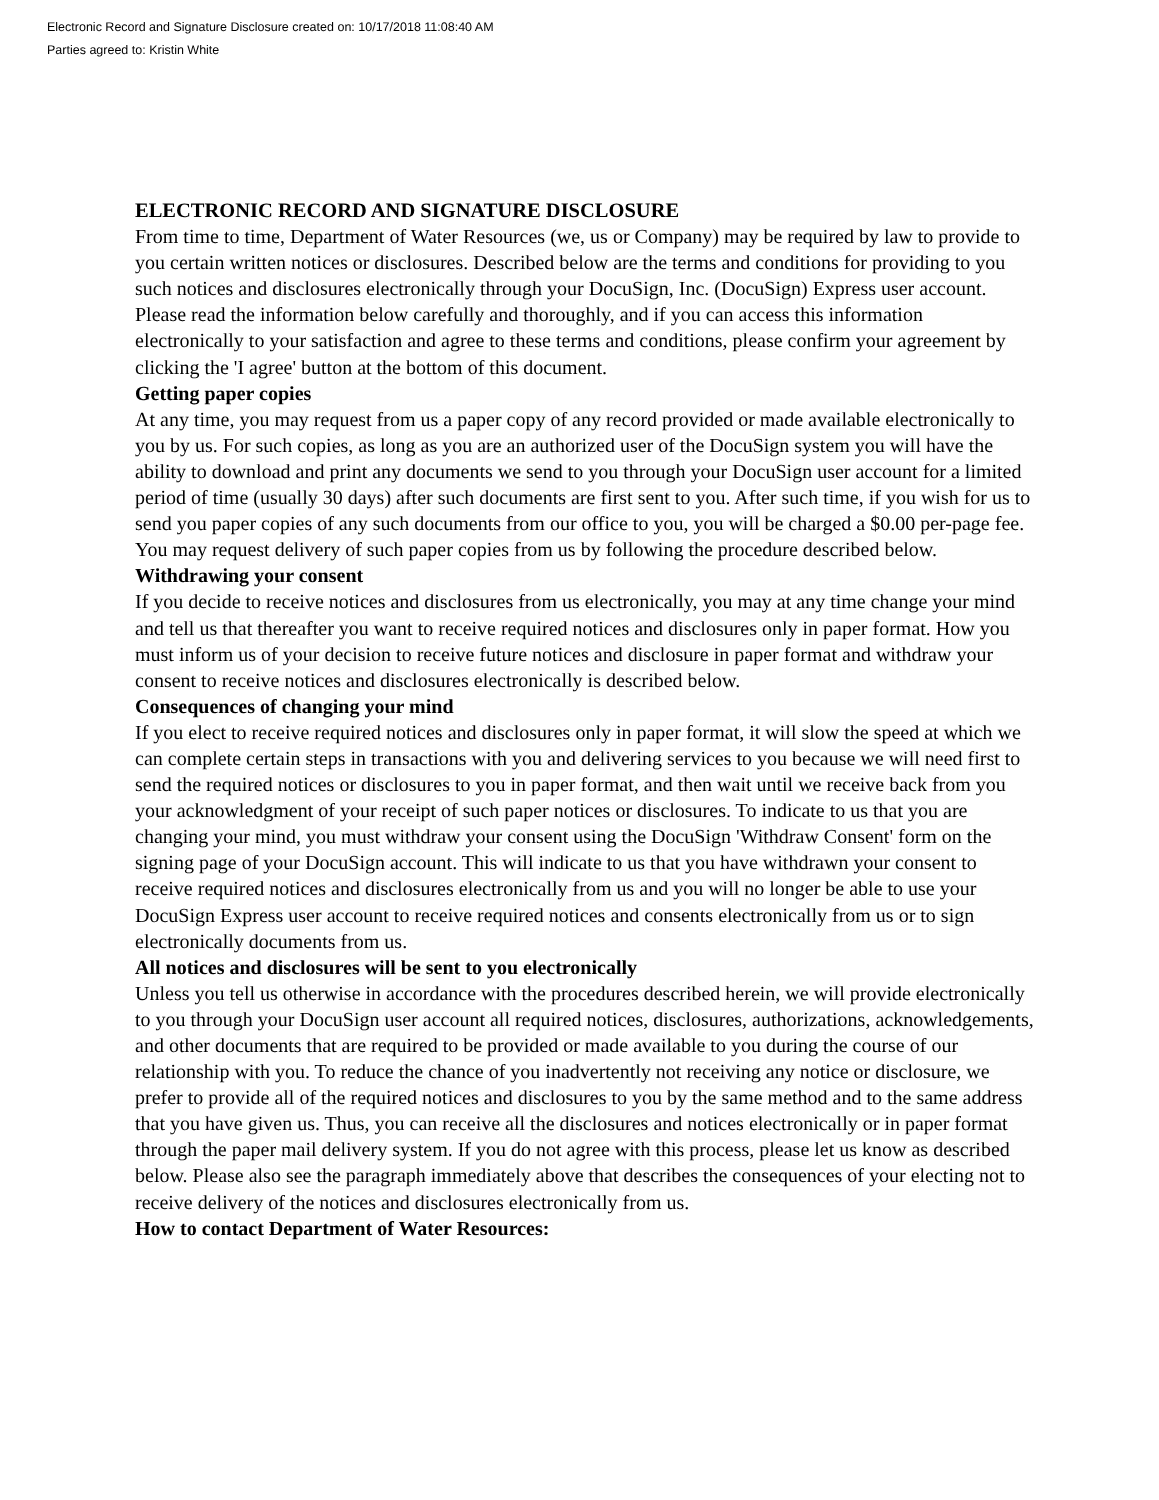Electronic Record and Signature Disclosure created on: 10/17/2018 11:08:40 AM
Parties agreed to: Kristin White
ELECTRONIC RECORD AND SIGNATURE DISCLOSURE
From time to time, Department of Water Resources (we, us or Company) may be required by law to provide to you certain written notices or disclosures. Described below are the terms and conditions for providing to you such notices and disclosures electronically through your DocuSign, Inc. (DocuSign) Express user account. Please read the information below carefully and thoroughly, and if you can access this information electronically to your satisfaction and agree to these terms and conditions, please confirm your agreement by clicking the 'I agree' button at the bottom of this document.
Getting paper copies
At any time, you may request from us a paper copy of any record provided or made available electronically to you by us. For such copies, as long as you are an authorized user of the DocuSign system you will have the ability to download and print any documents we send to you through your DocuSign user account for a limited period of time (usually 30 days) after such documents are first sent to you. After such time, if you wish for us to send you paper copies of any such documents from our office to you, you will be charged a $0.00 per-page fee. You may request delivery of such paper copies from us by following the procedure described below.
Withdrawing your consent
If you decide to receive notices and disclosures from us electronically, you may at any time change your mind and tell us that thereafter you want to receive required notices and disclosures only in paper format. How you must inform us of your decision to receive future notices and disclosure in paper format and withdraw your consent to receive notices and disclosures electronically is described below.
Consequences of changing your mind
If you elect to receive required notices and disclosures only in paper format, it will slow the speed at which we can complete certain steps in transactions with you and delivering services to you because we will need first to send the required notices or disclosures to you in paper format, and then wait until we receive back from you your acknowledgment of your receipt of such paper notices or disclosures. To indicate to us that you are changing your mind, you must withdraw your consent using the DocuSign 'Withdraw Consent' form on the signing page of your DocuSign account. This will indicate to us that you have withdrawn your consent to receive required notices and disclosures electronically from us and you will no longer be able to use your DocuSign Express user account to receive required notices and consents electronically from us or to sign electronically documents from us.
All notices and disclosures will be sent to you electronically
Unless you tell us otherwise in accordance with the procedures described herein, we will provide electronically to you through your DocuSign user account all required notices, disclosures, authorizations, acknowledgements, and other documents that are required to be provided or made available to you during the course of our relationship with you. To reduce the chance of you inadvertently not receiving any notice or disclosure, we prefer to provide all of the required notices and disclosures to you by the same method and to the same address that you have given us. Thus, you can receive all the disclosures and notices electronically or in paper format through the paper mail delivery system. If you do not agree with this process, please let us know as described below. Please also see the paragraph immediately above that describes the consequences of your electing not to receive delivery of the notices and disclosures electronically from us.
How to contact Department of Water Resources: